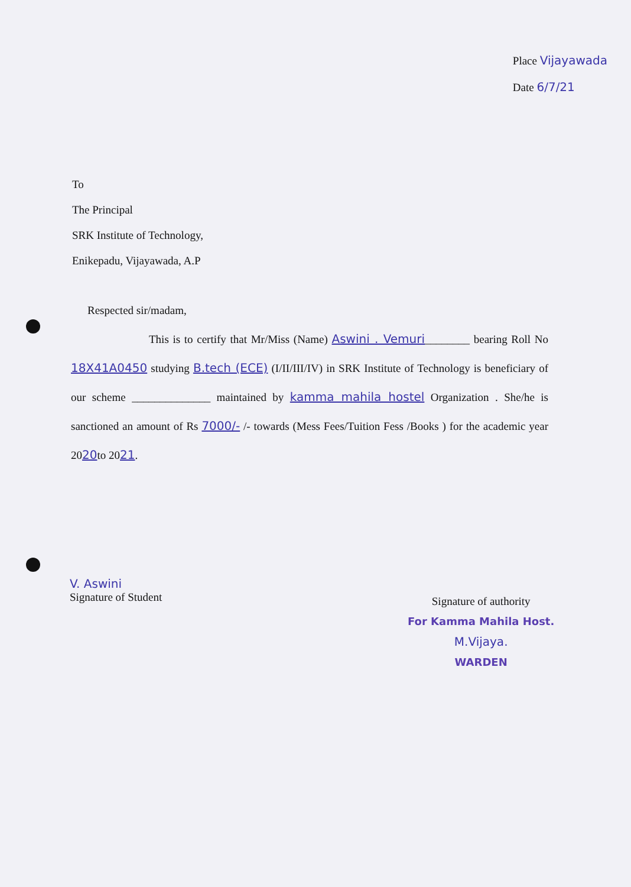Place Vijayawada
Date 6/7/21
To
The Principal
SRK Institute of Technology,
Enikepadu, Vijayawada, A.P
Respected sir/madam,
This is to certify that Mr/Miss (Name) Aswini . Vemuri________ bearing Roll No 18X41A0450 studying B.tech (ECE) (I/II/III/IV) in SRK Institute of Technology is beneficiary of our scheme ______________ maintained by kamma mahila hostel Organization . She/he is sanctioned an amount of Rs 7000/- /- towards (Mess Fees/Tuition Fess /Books ) for the academic year 2020to 2021.
V. Aswini
Signature of Student
Signature of authority
For Kamma Mahila Host.
M.Vijaya.
WARDEN